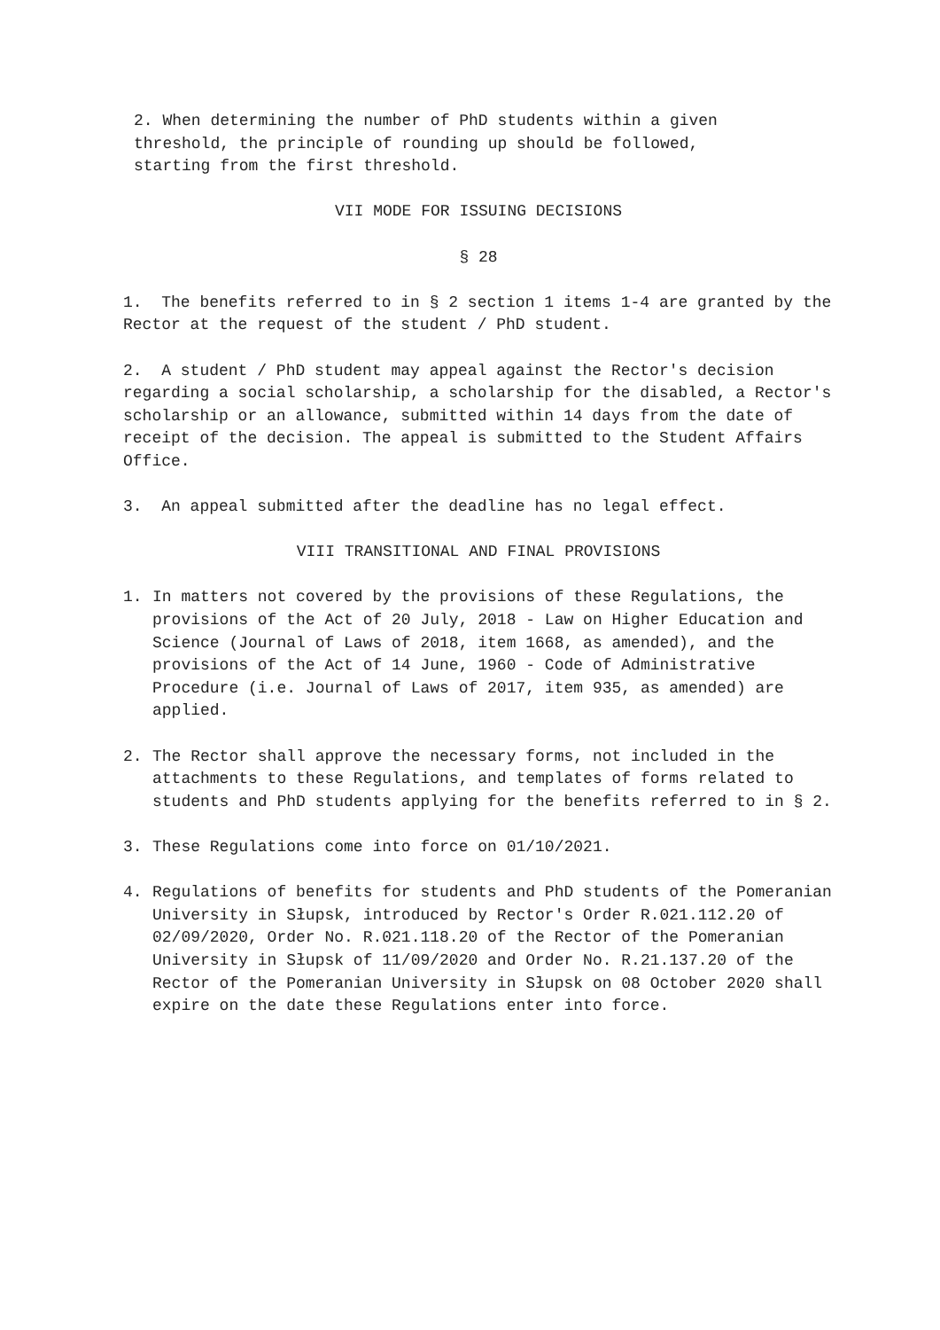2. When determining the number of PhD students within a given
threshold, the principle of rounding up should be followed,
starting from the first threshold.
VII MODE FOR ISSUING DECISIONS
§ 28
1. The benefits referred to in § 2 section 1 items 1-4 are granted by the Rector at the request of the student / PhD student.
2. A student / PhD student may appeal against the Rector's decision regarding a social scholarship, a scholarship for the disabled, a Rector's scholarship or an allowance, submitted within 14 days from the date of receipt of the decision. The appeal is submitted to the Student Affairs Office.
3. An appeal submitted after the deadline has no legal effect.
VIII TRANSITIONAL AND FINAL PROVISIONS
1. In matters not covered by the provisions of these Regulations, the provisions of the Act of 20 July, 2018 - Law on Higher Education and Science (Journal of Laws of 2018, item 1668, as amended), and the provisions of the Act of 14 June, 1960 - Code of Administrative Procedure (i.e. Journal of Laws of 2017, item 935, as amended) are applied.
2. The Rector shall approve the necessary forms, not included in the attachments to these Regulations, and templates of forms related to students and PhD students applying for the benefits referred to in § 2.
3. These Regulations come into force on 01/10/2021.
4. Regulations of benefits for students and PhD students of the Pomeranian University in Słupsk, introduced by Rector's Order R.021.112.20 of 02/09/2020, Order No. R.021.118.20 of the Rector of the Pomeranian University in Słupsk of 11/09/2020 and Order No. R.21.137.20 of the Rector of the Pomeranian University in Słupsk on 08 October 2020 shall expire on the date these Regulations enter into force.